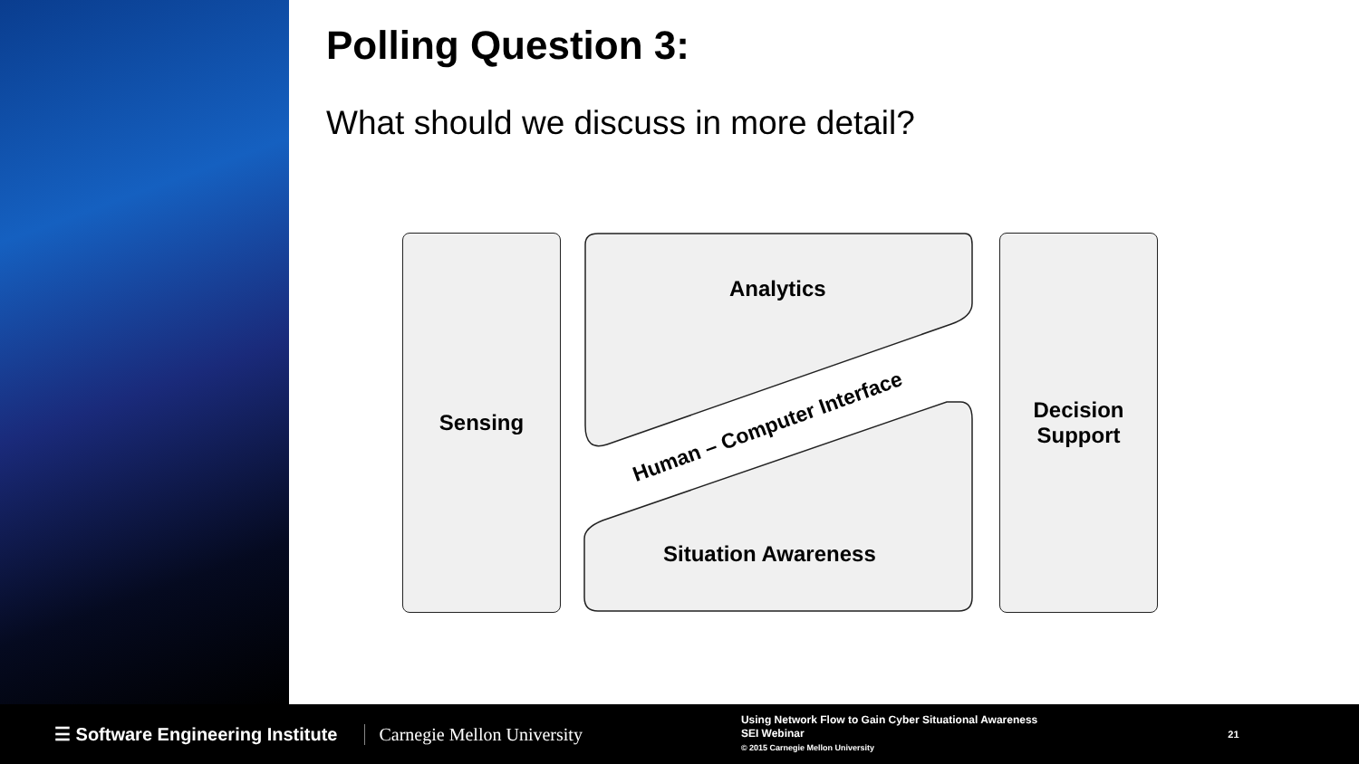Polling Question 3:
What should we discuss in more detail?
Sensing
Analytics
Situation Awareness
Human – Computer Interface
Decision
Support
☰ Software Engineering Institute
Carnegie Mellon University
Using Network Flow to Gain Cyber Situational Awareness
SEI Webinar
© 2015 Carnegie Mellon University
21